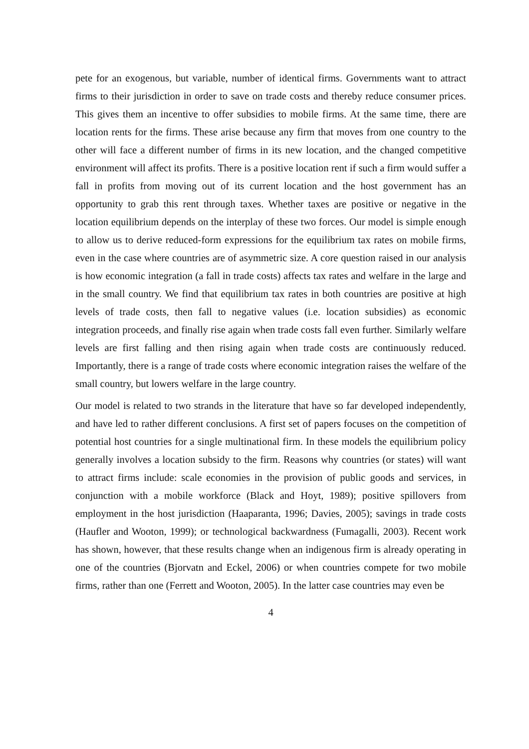pete for an exogenous, but variable, number of identical firms. Governments want to attract firms to their jurisdiction in order to save on trade costs and thereby reduce consumer prices. This gives them an incentive to offer subsidies to mobile firms. At the same time, there are location rents for the firms. These arise because any firm that moves from one country to the other will face a different number of firms in its new location, and the changed competitive environment will affect its profits. There is a positive location rent if such a firm would suffer a fall in profits from moving out of its current location and the host government has an opportunity to grab this rent through taxes. Whether taxes are positive or negative in the location equilibrium depends on the interplay of these two forces. Our model is simple enough to allow us to derive reduced-form expressions for the equilibrium tax rates on mobile firms, even in the case where countries are of asymmetric size. A core question raised in our analysis is how economic integration (a fall in trade costs) affects tax rates and welfare in the large and in the small country. We find that equilibrium tax rates in both countries are positive at high levels of trade costs, then fall to negative values (i.e. location subsidies) as economic integration proceeds, and finally rise again when trade costs fall even further. Similarly welfare levels are first falling and then rising again when trade costs are continuously reduced. Importantly, there is a range of trade costs where economic integration raises the welfare of the small country, but lowers welfare in the large country.
Our model is related to two strands in the literature that have so far developed independently, and have led to rather different conclusions. A first set of papers focuses on the competition of potential host countries for a single multinational firm. In these models the equilibrium policy generally involves a location subsidy to the firm. Reasons why countries (or states) will want to attract firms include: scale economies in the provision of public goods and services, in conjunction with a mobile workforce (Black and Hoyt, 1989); positive spillovers from employment in the host jurisdiction (Haaparanta, 1996; Davies, 2005); savings in trade costs (Haufler and Wooton, 1999); or technological backwardness (Fumagalli, 2003). Recent work has shown, however, that these results change when an indigenous firm is already operating in one of the countries (Bjorvatn and Eckel, 2006) or when countries compete for two mobile firms, rather than one (Ferrett and Wooton, 2005). In the latter case countries may even be
4